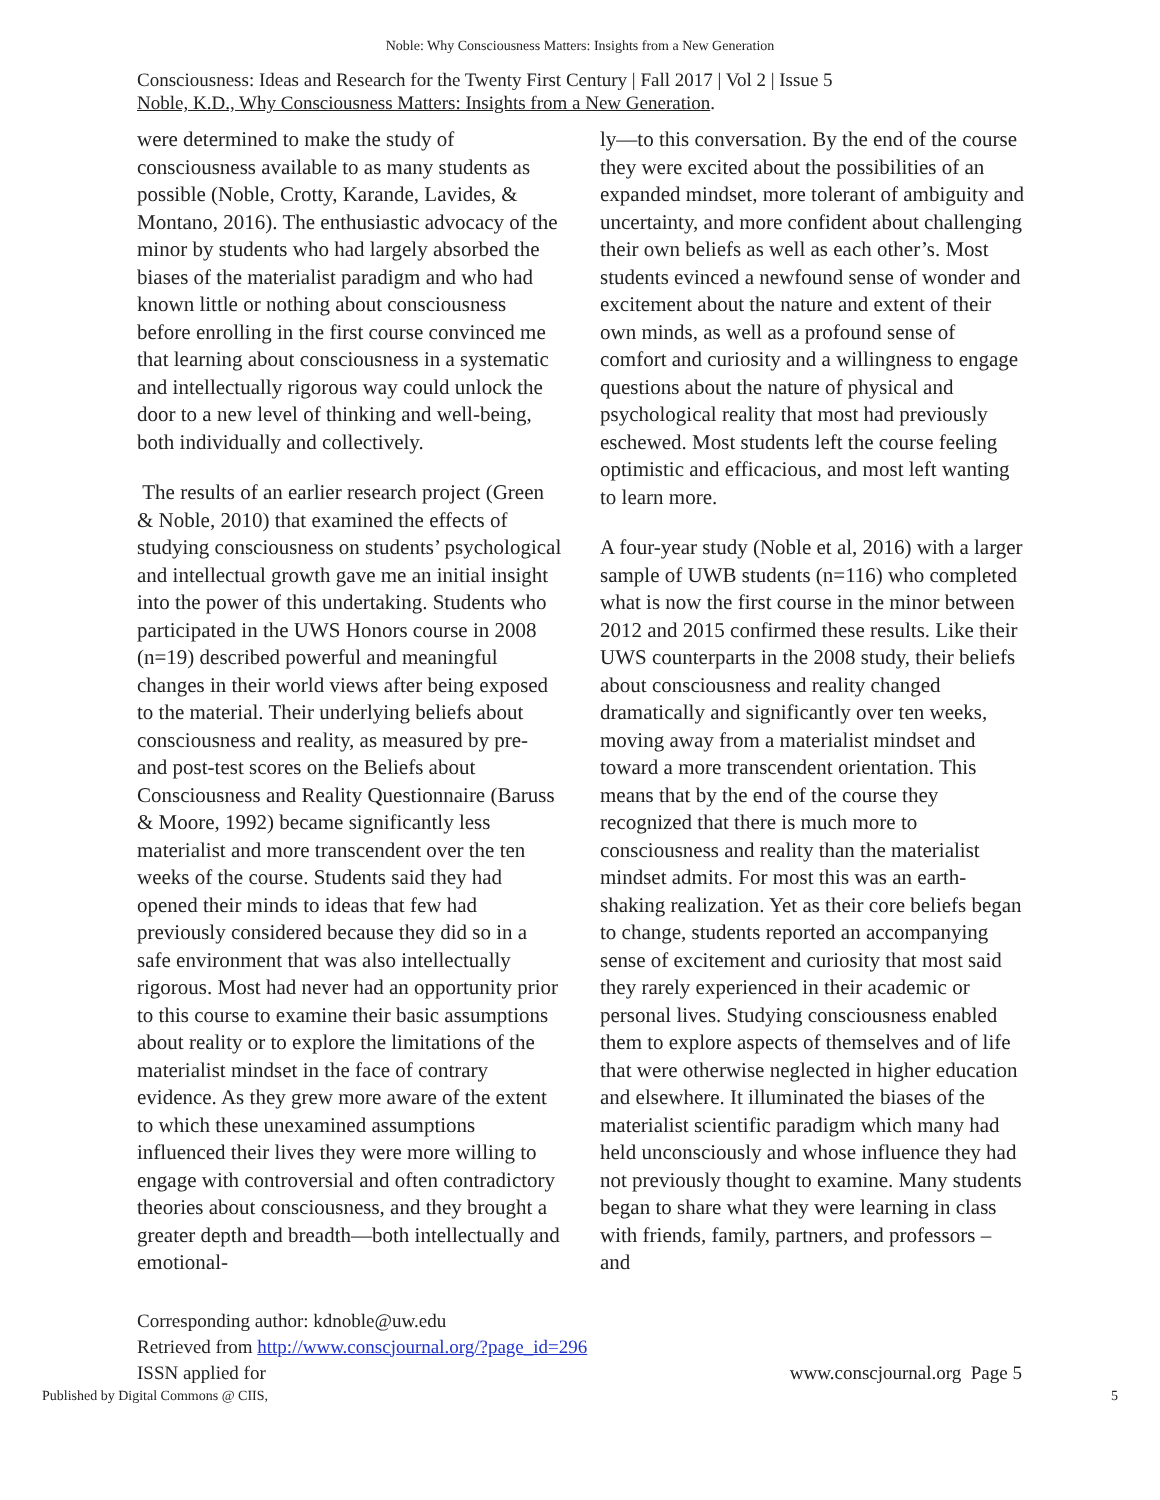Noble: Why Consciousness Matters: Insights from a New Generation
Consciousness: Ideas and Research for the Twenty First Century | Fall 2017 | Vol 2 | Issue 5
Noble, K.D., Why Consciousness Matters: Insights from a New Generation.
were determined to make the study of consciousness available to as many students as possible (Noble, Crotty, Karande, Lavides, & Montano, 2016). The enthusiastic advocacy of the minor by students who had largely absorbed the biases of the materialist paradigm and who had known little or nothing about consciousness before enrolling in the first course convinced me that learning about consciousness in a systematic and intellectually rigorous way could unlock the door to a new level of thinking and well-being, both individually and collectively.
The results of an earlier research project (Green & Noble, 2010) that examined the effects of studying consciousness on students’ psychological and intellectual growth gave me an initial insight into the power of this undertaking. Students who participated in the UWS Honors course in 2008 (n=19) described powerful and meaningful changes in their world views after being exposed to the material. Their underlying beliefs about consciousness and reality, as measured by pre- and post-test scores on the Beliefs about Consciousness and Reality Questionnaire (Baruss & Moore, 1992) became significantly less materialist and more transcendent over the ten weeks of the course. Students said they had opened their minds to ideas that few had previously considered because they did so in a safe environment that was also intellectually rigorous. Most had never had an opportunity prior to this course to examine their basic assumptions about reality or to explore the limitations of the materialist mindset in the face of contrary evidence. As they grew more aware of the extent to which these unexamined assumptions influenced their lives they were more willing to engage with controversial and often contradictory theories about consciousness, and they brought a greater depth and breadth—both intellectually and emotional-
ly—to this conversation. By the end of the course they were excited about the possibilities of an expanded mindset, more tolerant of ambiguity and uncertainty, and more confident about challenging their own beliefs as well as each other’s. Most students evinced a newfound sense of wonder and excitement about the nature and extent of their own minds, as well as a profound sense of comfort and curiosity and a willingness to engage questions about the nature of physical and psychological reality that most had previously eschewed. Most students left the course feeling optimistic and efficacious, and most left wanting to learn more.
A four-year study (Noble et al, 2016) with a larger sample of UWB students (n=116) who completed what is now the first course in the minor between 2012 and 2015 confirmed these results. Like their UWS counterparts in the 2008 study, their beliefs about consciousness and reality changed dramatically and significantly over ten weeks, moving away from a materialist mindset and toward a more transcendent orientation. This means that by the end of the course they recognized that there is much more to consciousness and reality than the materialist mindset admits. For most this was an earth-shaking realization. Yet as their core beliefs began to change, students reported an accompanying sense of excitement and curiosity that most said they rarely experienced in their academic or personal lives. Studying consciousness enabled them to explore aspects of themselves and of life that were otherwise neglected in higher education and elsewhere. It illuminated the biases of the materialist scientific paradigm which many had held unconsciously and whose influence they had not previously thought to examine. Many students began to share what they were learning in class with friends, family, partners, and professors – and
Corresponding author: kdnoble@uw.edu
Retrieved from http://www.conscjournal.org/?page_id=296
ISSN applied for www.conscjournal.org Page 5
Published by Digital Commons @ CIIS, 5